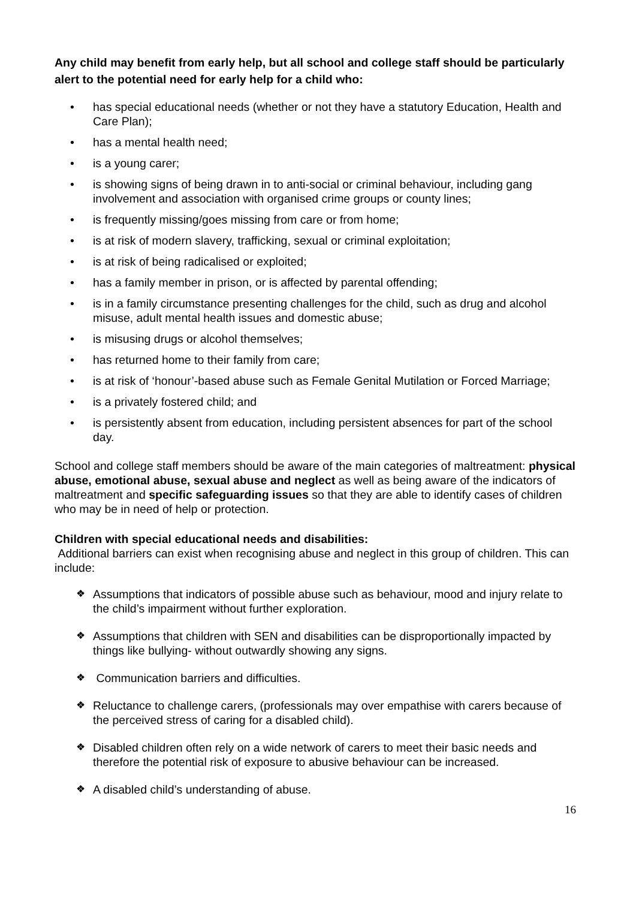Any child may benefit from early help, but all school and college staff should be particularly alert to the potential need for early help for a child who:
• has special educational needs (whether or not they have a statutory Education, Health and Care Plan);
• has a mental health need;
• is a young carer;
• is showing signs of being drawn in to anti-social or criminal behaviour, including gang involvement and association with organised crime groups or county lines;
• is frequently missing/goes missing from care or from home;
• is at risk of modern slavery, trafficking, sexual or criminal exploitation;
• is at risk of being radicalised or exploited;
• has a family member in prison, or is affected by parental offending;
• is in a family circumstance presenting challenges for the child, such as drug and alcohol misuse, adult mental health issues and domestic abuse;
• is misusing drugs or alcohol themselves;
• has returned home to their family from care;
• is at risk of ‘honour’-based abuse such as Female Genital Mutilation or Forced Marriage;
• is a privately fostered child; and
• is persistently absent from education, including persistent absences for part of the school day.
School and college staff members should be aware of the main categories of maltreatment: physical abuse, emotional abuse, sexual abuse and neglect as well as being aware of the indicators of maltreatment and specific safeguarding issues so that they are able to identify cases of children who may be in need of help or protection.
Children with special educational needs and disabilities:
Additional barriers can exist when recognising abuse and neglect in this group of children. This can include:
❖ Assumptions that indicators of possible abuse such as behaviour, mood and injury relate to the child’s impairment without further exploration.
❖ Assumptions that children with SEN and disabilities can be disproportionally impacted by things like bullying- without outwardly showing any signs.
❖ Communication barriers and difficulties.
❖ Reluctance to challenge carers, (professionals may over empathise with carers because of the perceived stress of caring for a disabled child).
❖ Disabled children often rely on a wide network of carers to meet their basic needs and therefore the potential risk of exposure to abusive behaviour can be increased.
❖ A disabled child’s understanding of abuse.
16